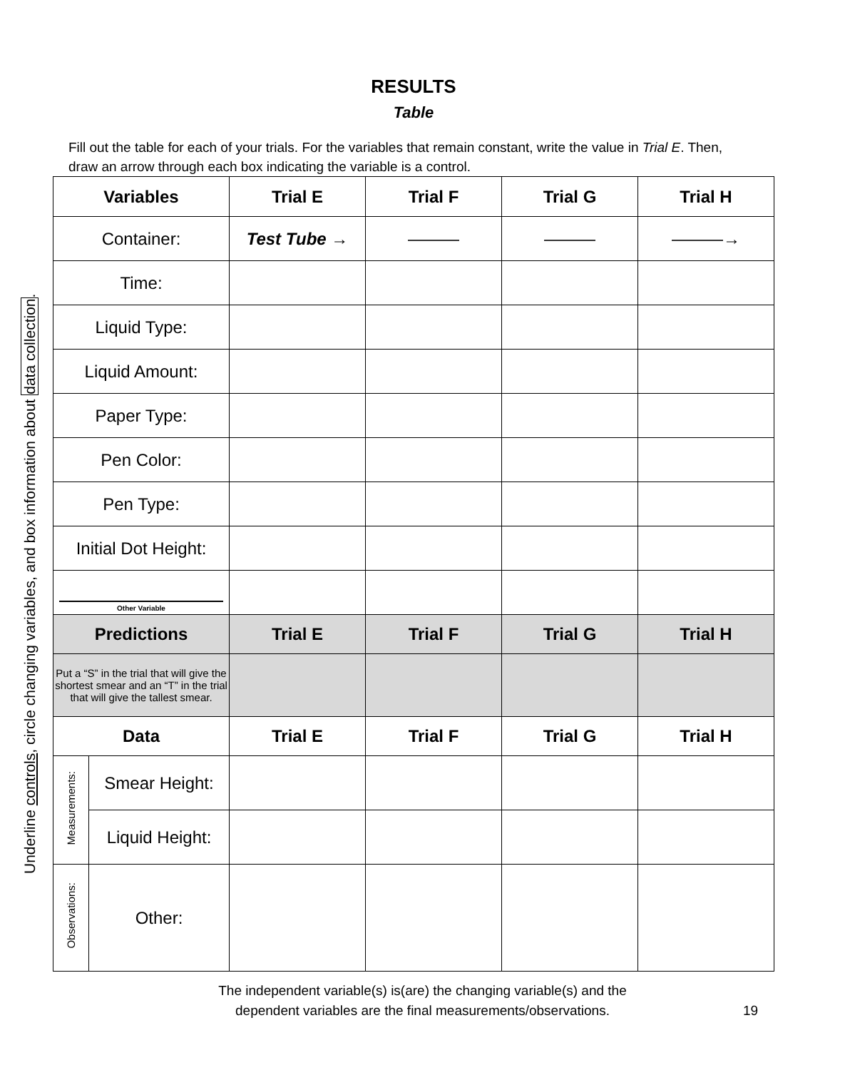RESULTS
Table
Fill out the table for each of your trials. For the variables that remain constant, write the value in Trial E. Then, draw an arrow through each box indicating the variable is a control.
Underline controls, circle changing variables, and box information about data collection.
| Variables | | Trial E | Trial F | Trial G | Trial H |
| --- | --- | --- | --- | --- | --- |
| Container: | | Test Tube → | ——— | ——— | ———→ |
| Time: | | | | | |
| Liquid Type: | | | | | |
| Liquid Amount: | | | | | |
| Paper Type: | | | | | |
| Pen Color: | | | | | |
| Pen Type: | | | | | |
| Initial Dot Height: | | | | | |
| Other Variable | | | | | |
| Predictions | | Trial E | Trial F | Trial G | Trial H |
| Put a “S” in the trial that will give the shortest smear and an “T” in the trial that will give the tallest smear. | | | | | |
| Data | | Trial E | Trial F | Trial G | Trial H |
| Measurements: | Smear Height: | | | | |
| | Liquid Height: | | | | |
| Observations: | Other: | | | | |
The independent variable(s) is(are) the changing variable(s) and the
dependent variables are the final measurements/observations.
19